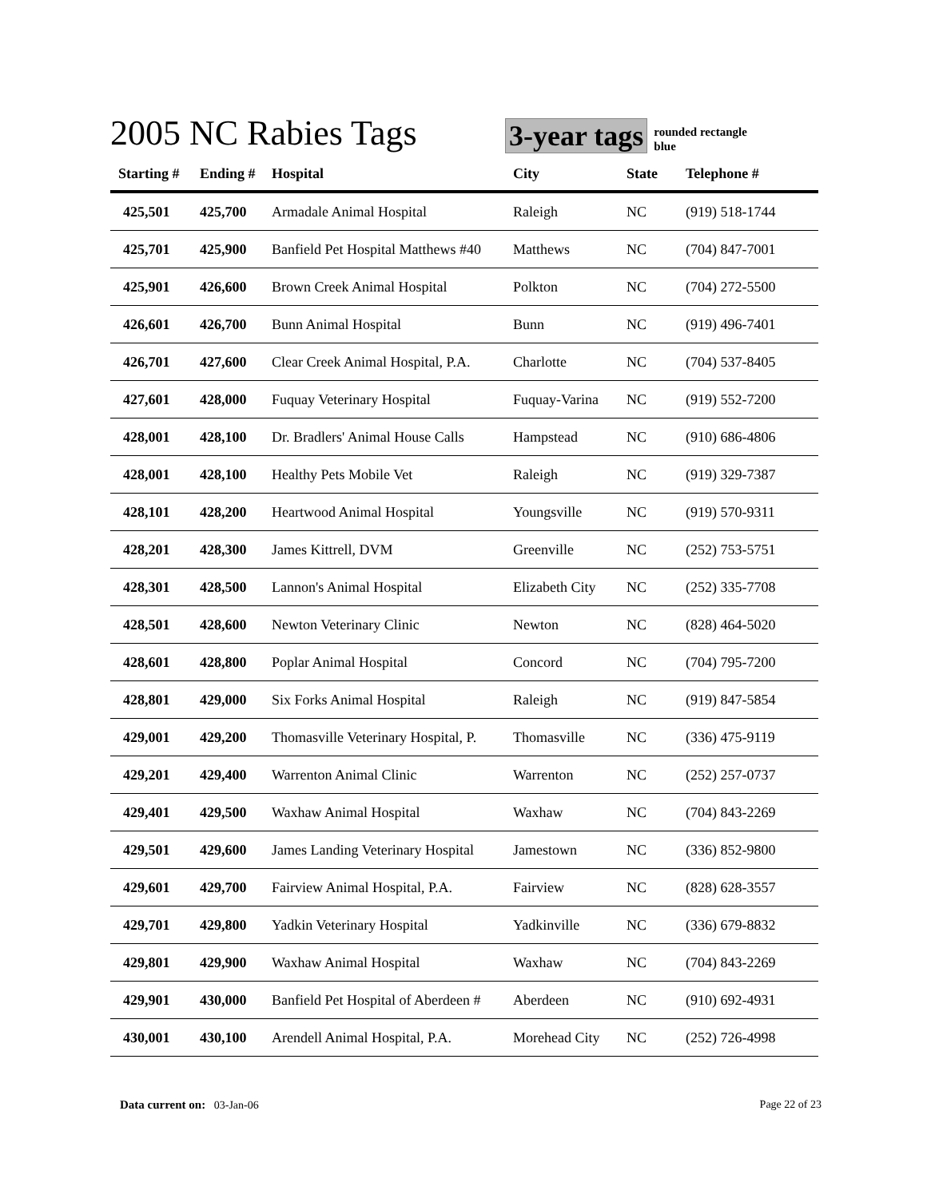2005 NC Rabies Tags
3-year tags
rounded rectangle
blue
| Starting # | Ending # | Hospital | City | State | Telephone # |
| --- | --- | --- | --- | --- | --- |
| 425,501 | 425,700 | Armadale Animal Hospital | Raleigh | NC | (919) 518-1744 |
| 425,701 | 425,900 | Banfield Pet Hospital Matthews #40 | Matthews | NC | (704) 847-7001 |
| 425,901 | 426,600 | Brown Creek Animal Hospital | Polkton | NC | (704) 272-5500 |
| 426,601 | 426,700 | Bunn Animal Hospital | Bunn | NC | (919) 496-7401 |
| 426,701 | 427,600 | Clear Creek Animal Hospital, P.A. | Charlotte | NC | (704) 537-8405 |
| 427,601 | 428,000 | Fuquay Veterinary Hospital | Fuquay-Varina | NC | (919) 552-7200 |
| 428,001 | 428,100 | Dr. Bradlers' Animal House Calls | Hampstead | NC | (910) 686-4806 |
| 428,001 | 428,100 | Healthy Pets Mobile Vet | Raleigh | NC | (919) 329-7387 |
| 428,101 | 428,200 | Heartwood Animal Hospital | Youngsville | NC | (919) 570-9311 |
| 428,201 | 428,300 | James Kittrell, DVM | Greenville | NC | (252) 753-5751 |
| 428,301 | 428,500 | Lannon's Animal Hospital | Elizabeth City | NC | (252) 335-7708 |
| 428,501 | 428,600 | Newton Veterinary Clinic | Newton | NC | (828) 464-5020 |
| 428,601 | 428,800 | Poplar Animal Hospital | Concord | NC | (704) 795-7200 |
| 428,801 | 429,000 | Six Forks Animal Hospital | Raleigh | NC | (919) 847-5854 |
| 429,001 | 429,200 | Thomasville Veterinary Hospital, P. | Thomasville | NC | (336) 475-9119 |
| 429,201 | 429,400 | Warrenton Animal Clinic | Warrenton | NC | (252) 257-0737 |
| 429,401 | 429,500 | Waxhaw Animal Hospital | Waxhaw | NC | (704) 843-2269 |
| 429,501 | 429,600 | James Landing Veterinary Hospital | Jamestown | NC | (336) 852-9800 |
| 429,601 | 429,700 | Fairview Animal Hospital, P.A. | Fairview | NC | (828) 628-3557 |
| 429,701 | 429,800 | Yadkin Veterinary Hospital | Yadkinville | NC | (336) 679-8832 |
| 429,801 | 429,900 | Waxhaw Animal Hospital | Waxhaw | NC | (704) 843-2269 |
| 429,901 | 430,000 | Banfield Pet Hospital of Aberdeen # | Aberdeen | NC | (910) 692-4931 |
| 430,001 | 430,100 | Arendell Animal Hospital, P.A. | Morehead City | NC | (252) 726-4998 |
Data current on: 03-Jan-06 Page 22 of 23